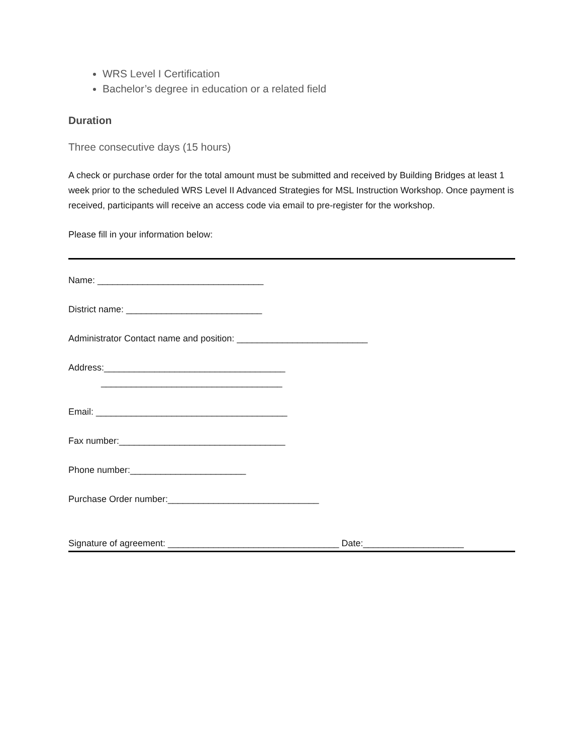WRS Level I Certification
Bachelor’s degree in education or a related field
Duration
Three consecutive days (15 hours)
A check or purchase order for the total amount must be submitted and received by Building Bridges at least 1 week prior to the scheduled WRS Level II Advanced Strategies for MSL Instruction Workshop. Once payment is received, participants will receive an access code via email to pre-register for the workshop.
Please fill in your information below:
Name: _________________________________
District name: ___________________________
Administrator Contact name and position: __________________________
Address:____________________________________
____________________________________
Email: ______________________________________
Fax number:_________________________________
Phone number:_______________________
Purchase Order number:______________________________
Signature of agreement: __________________________________ Date:____________________